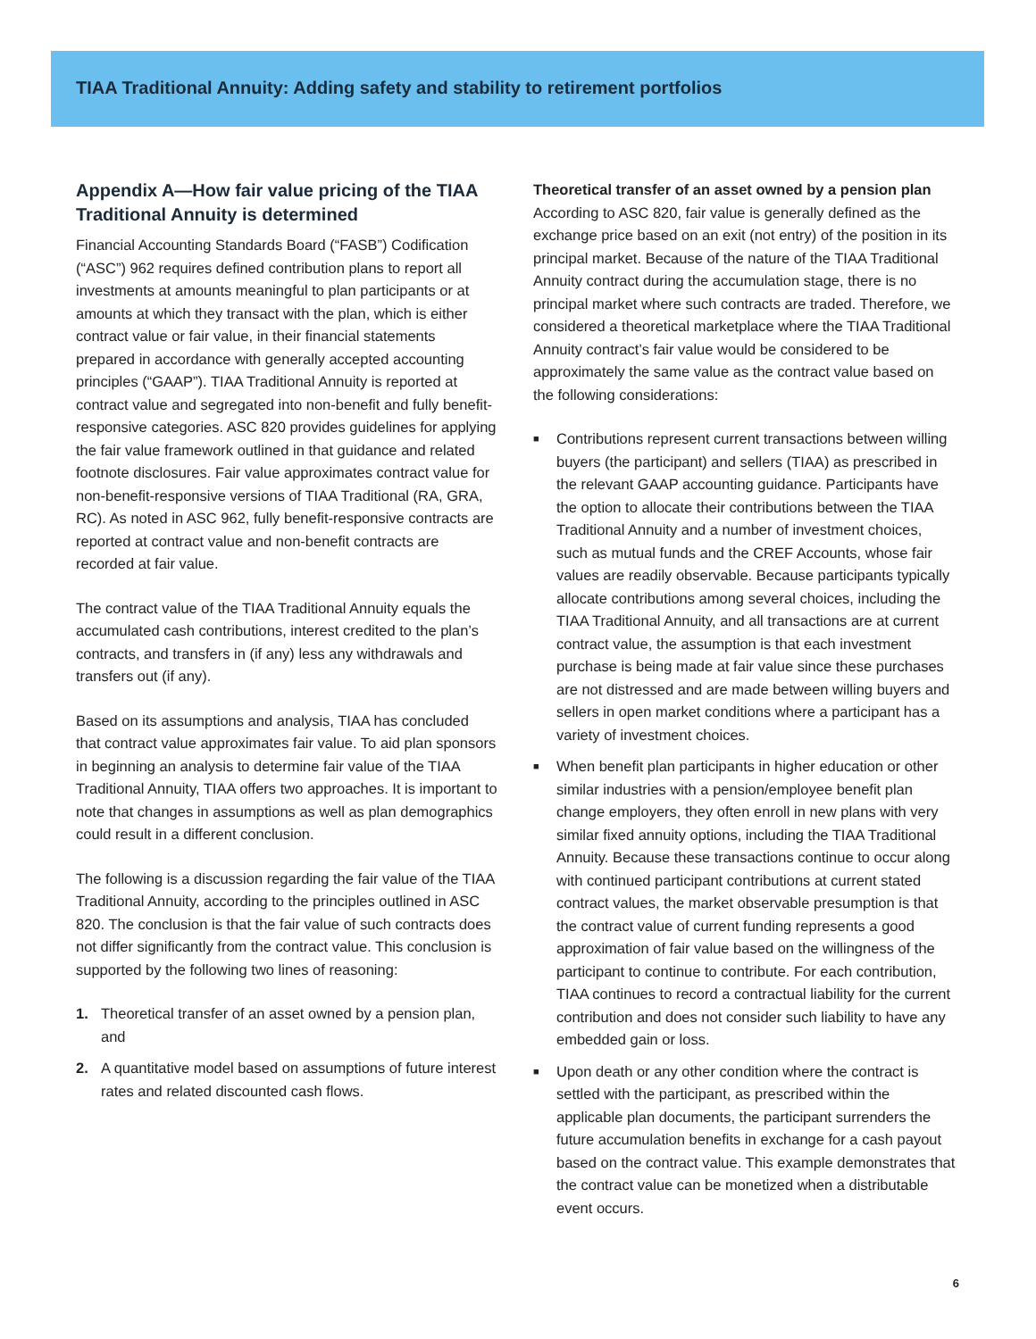TIAA Traditional Annuity: Adding safety and stability to retirement portfolios
Appendix A—How fair value pricing of the TIAA Traditional Annuity is determined
Financial Accounting Standards Board (“FASB”) Codification (“ASC”) 962 requires defined contribution plans to report all investments at amounts meaningful to plan participants or at amounts at which they transact with the plan, which is either contract value or fair value, in their financial statements prepared in accordance with generally accepted accounting principles (“GAAP”). TIAA Traditional Annuity is reported at contract value and segregated into non-benefit and fully benefit-responsive categories. ASC 820 provides guidelines for applying the fair value framework outlined in that guidance and related footnote disclosures. Fair value approximates contract value for non-benefit-responsive versions of TIAA Traditional (RA, GRA, RC). As noted in ASC 962, fully benefit-responsive contracts are reported at contract value and non-benefit contracts are recorded at fair value.
The contract value of the TIAA Traditional Annuity equals the accumulated cash contributions, interest credited to the plan’s contracts, and transfers in (if any) less any withdrawals and transfers out (if any).
Based on its assumptions and analysis, TIAA has concluded that contract value approximates fair value. To aid plan sponsors in beginning an analysis to determine fair value of the TIAA Traditional Annuity, TIAA offers two approaches. It is important to note that changes in assumptions as well as plan demographics could result in a different conclusion.
The following is a discussion regarding the fair value of the TIAA Traditional Annuity, according to the principles outlined in ASC 820. The conclusion is that the fair value of such contracts does not differ significantly from the contract value. This conclusion is supported by the following two lines of reasoning:
1. Theoretical transfer of an asset owned by a pension plan, and
2. A quantitative model based on assumptions of future interest rates and related discounted cash flows.
Theoretical transfer of an asset owned by a pension plan
According to ASC 820, fair value is generally defined as the exchange price based on an exit (not entry) of the position in its principal market. Because of the nature of the TIAA Traditional Annuity contract during the accumulation stage, there is no principal market where such contracts are traded. Therefore, we considered a theoretical marketplace where the TIAA Traditional Annuity contract’s fair value would be considered to be approximately the same value as the contract value based on the following considerations:
■ Contributions represent current transactions between willing buyers (the participant) and sellers (TIAA) as prescribed in the relevant GAAP accounting guidance. Participants have the option to allocate their contributions between the TIAA Traditional Annuity and a number of investment choices, such as mutual funds and the CREF Accounts, whose fair values are readily observable. Because participants typically allocate contributions among several choices, including the TIAA Traditional Annuity, and all transactions are at current contract value, the assumption is that each investment purchase is being made at fair value since these purchases are not distressed and are made between willing buyers and sellers in open market conditions where a participant has a variety of investment choices.
■ When benefit plan participants in higher education or other similar industries with a pension/employee benefit plan change employers, they often enroll in new plans with very similar fixed annuity options, including the TIAA Traditional Annuity. Because these transactions continue to occur along with continued participant contributions at current stated contract values, the market observable presumption is that the contract value of current funding represents a good approximation of fair value based on the willingness of the participant to continue to contribute. For each contribution, TIAA continues to record a contractual liability for the current contribution and does not consider such liability to have any embedded gain or loss.
■ Upon death or any other condition where the contract is settled with the participant, as prescribed within the applicable plan documents, the participant surrenders the future accumulation benefits in exchange for a cash payout based on the contract value. This example demonstrates that the contract value can be monetized when a distributable event occurs.
6